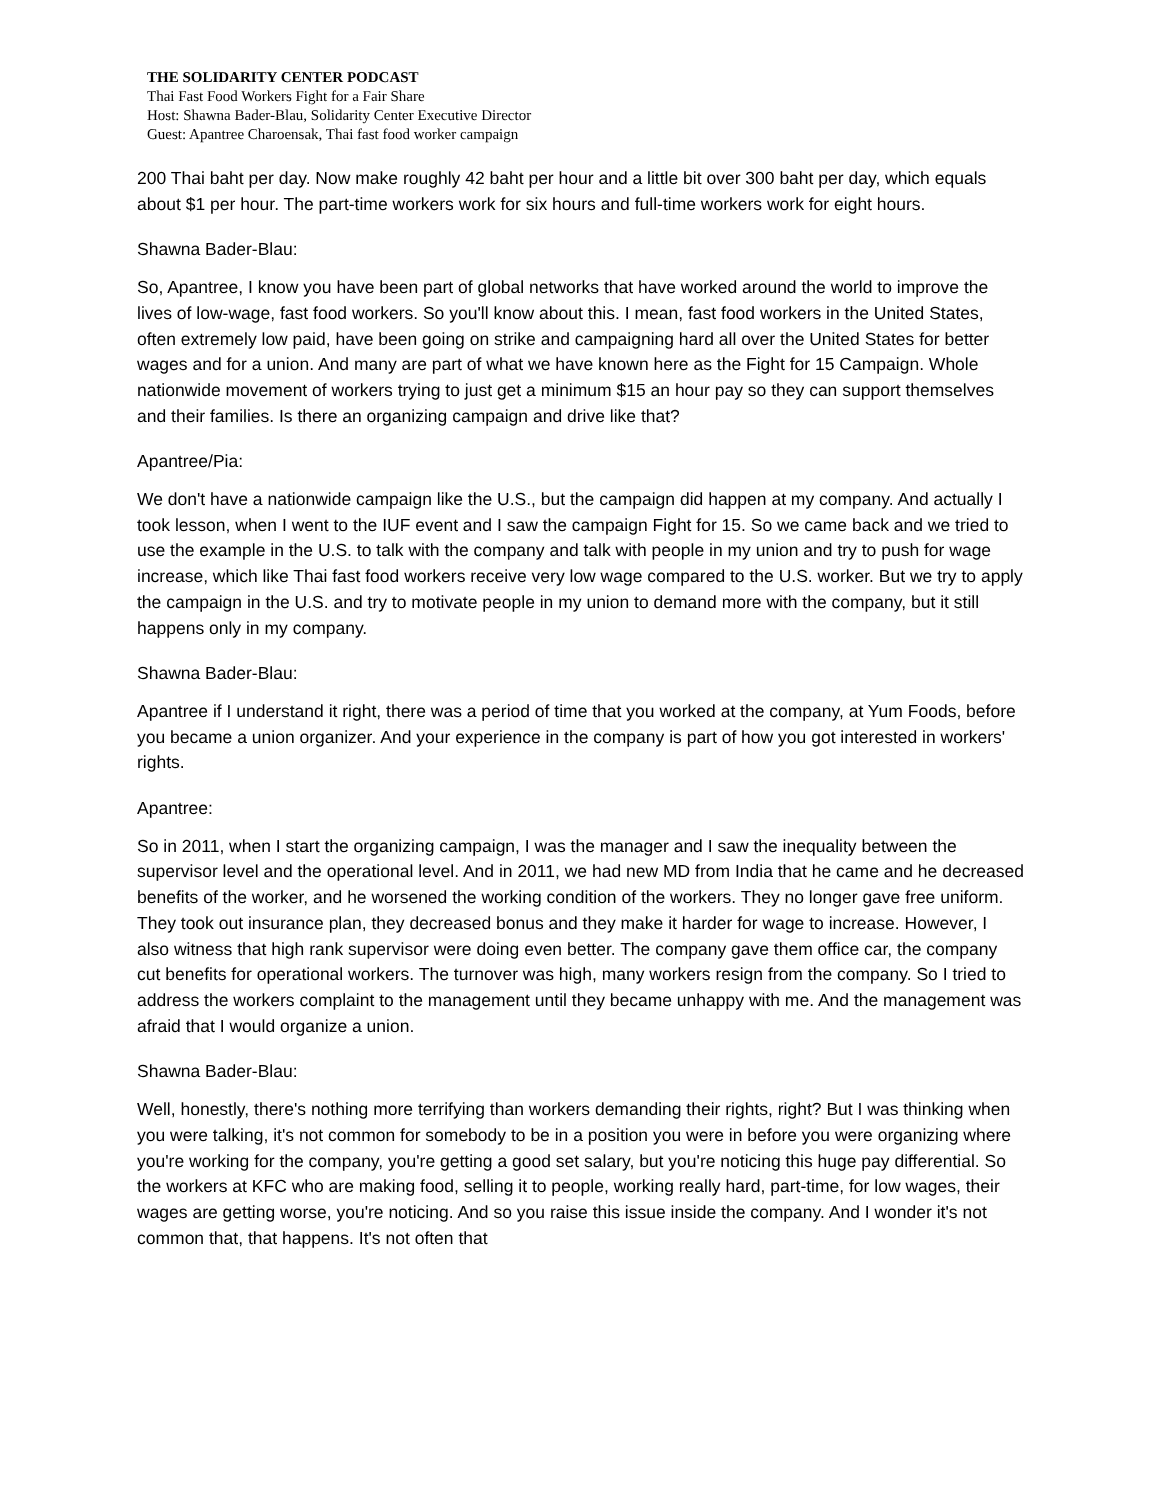THE SOLIDARITY CENTER PODCAST
Thai Fast Food Workers Fight for a Fair Share
Host: Shawna Bader-Blau, Solidarity Center Executive Director
Guest: Apantree Charoensak, Thai fast food worker campaign
200 Thai baht per day. Now make roughly 42 baht per hour and a little bit over 300 baht per day, which equals about $1 per hour. The part-time workers work for six hours and full-time workers work for eight hours.
Shawna Bader-Blau:
So, Apantree, I know you have been part of global networks that have worked around the world to improve the lives of low-wage, fast food workers. So you'll know about this. I mean, fast food workers in the United States, often extremely low paid, have been going on strike and campaigning hard all over the United States for better wages and for a union. And many are part of what we have known here as the Fight for 15 Campaign. Whole nationwide movement of workers trying to just get a minimum $15 an hour pay so they can support themselves and their families. Is there an organizing campaign and drive like that?
Apantree/Pia:
We don't have a nationwide campaign like the U.S., but the campaign did happen at my company. And actually I took lesson, when I went to the IUF event and I saw the campaign Fight for 15. So we came back and we tried to use the example in the U.S. to talk with the company and talk with people in my union and try to push for wage increase, which like Thai fast food workers receive very low wage compared to the U.S. worker. But we try to apply the campaign in the U.S. and try to motivate people in my union to demand more with the company, but it still happens only in my company.
Shawna Bader-Blau:
Apantree if I understand it right, there was a period of time that you worked at the company, at Yum Foods, before you became a union organizer. And your experience in the company is part of how you got interested in workers' rights.
Apantree:
So in 2011, when I start the organizing campaign, I was the manager and I saw the inequality between the supervisor level and the operational level. And in 2011, we had new MD from India that he came and he decreased benefits of the worker, and he worsened the working condition of the workers. They no longer gave free uniform. They took out insurance plan, they decreased bonus and they make it harder for wage to increase. However, I also witness that high rank supervisor were doing even better. The company gave them office car, the company cut benefits for operational workers. The turnover was high, many workers resign from the company. So I tried to address the workers complaint to the management until they became unhappy with me. And the management was afraid that I would organize a union.
Shawna Bader-Blau:
Well, honestly, there's nothing more terrifying than workers demanding their rights, right? But I was thinking when you were talking, it's not common for somebody to be in a position you were in before you were organizing where you're working for the company, you're getting a good set salary, but you're noticing this huge pay differential. So the workers at KFC who are making food, selling it to people, working really hard, part-time, for low wages, their wages are getting worse, you're noticing. And so you raise this issue inside the company. And I wonder it's not common that, that happens. It's not often that